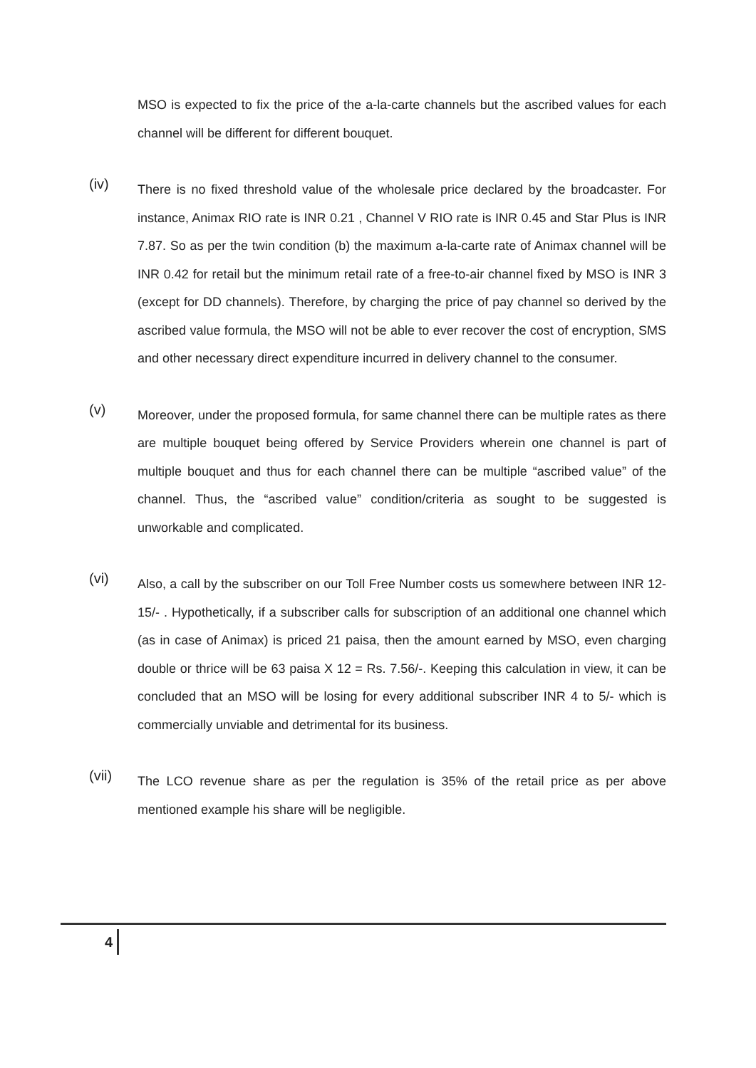MSO is expected to fix the price of the a-la-carte channels but the ascribed values for each channel will be different for different bouquet.
(iv)
There is no fixed threshold value of the wholesale price declared by the broadcaster. For instance, Animax RIO rate is INR 0.21 , Channel V RIO rate is INR 0.45 and Star Plus is INR 7.87. So as per the twin condition (b) the maximum a-la-carte rate of Animax channel will be INR 0.42 for retail but the minimum retail rate of a free-to-air channel fixed by MSO is INR 3 (except for DD channels). Therefore, by charging the price of pay channel so derived by the ascribed value formula, the MSO will not be able to ever recover the cost of encryption, SMS and other necessary direct expenditure incurred in delivery channel to the consumer.
(v)
Moreover, under the proposed formula, for same channel there can be multiple rates as there are multiple bouquet being offered by Service Providers wherein one channel is part of multiple bouquet and thus for each channel there can be multiple “ascribed value” of the channel. Thus, the “ascribed value” condition/criteria as sought to be suggested is unworkable and complicated.
(vi)
Also, a call by the subscriber on our Toll Free Number costs us somewhere between INR 12-15/- . Hypothetically, if a subscriber calls for subscription of an additional one channel which (as in case of Animax) is priced 21 paisa, then the amount earned by MSO, even charging double or thrice will be 63 paisa X 12 = Rs. 7.56/-. Keeping this calculation in view, it can be concluded that an MSO will be losing for every additional subscriber INR 4 to 5/- which is commercially unviable and detrimental for its business.
(vii)
The LCO revenue share as per the regulation is 35% of the retail price as per above mentioned example his share will be negligible.
4